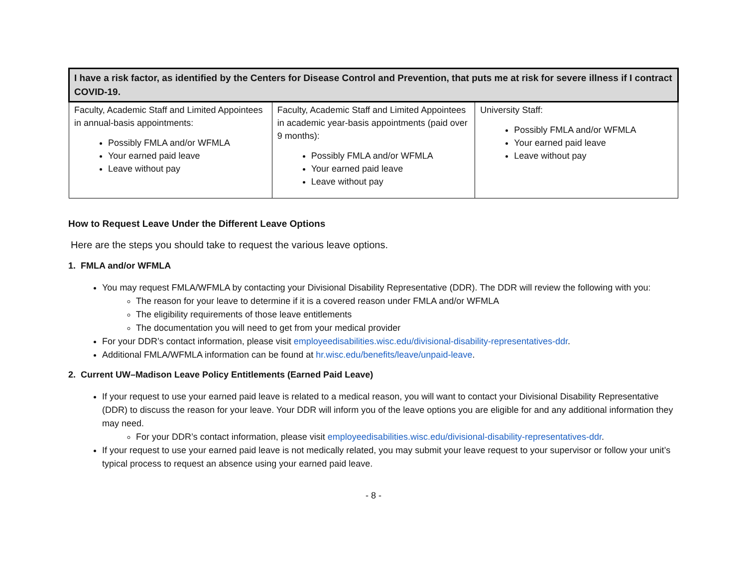| I have a risk factor, as identified by the Centers for Disease Control and Prevention, that puts me at risk for severe illness if I contract COVID-19. | | |
| --- | --- | --- |
| Faculty, Academic Staff and Limited Appointees in annual-basis appointments: Possibly FMLA and/or WFMLA Your earned paid leave Leave without pay | Faculty, Academic Staff and Limited Appointees in academic year-basis appointments (paid over 9 months): Possibly FMLA and/or WFMLA Your earned paid leave Leave without pay | University Staff: Possibly FMLA and/or WFMLA Your earned paid leave Leave without pay |
How to Request Leave Under the Different Leave Options
Here are the steps you should take to request the various leave options.
1. FMLA and/or WFMLA
You may request FMLA/WFMLA by contacting your Divisional Disability Representative (DDR). The DDR will review the following with you:
The reason for your leave to determine if it is a covered reason under FMLA and/or WFMLA
The eligibility requirements of those leave entitlements
The documentation you will need to get from your medical provider
For your DDR’s contact information, please visit employeedisabilities.wisc.edu/divisional-disability-representatives-ddr.
Additional FMLA/WFMLA information can be found at hr.wisc.edu/benefits/leave/unpaid-leave.
2. Current UW–Madison Leave Policy Entitlements (Earned Paid Leave)
If your request to use your earned paid leave is related to a medical reason, you will want to contact your Divisional Disability Representative (DDR) to discuss the reason for your leave. Your DDR will inform you of the leave options you are eligible for and any additional information they may need.
For your DDR’s contact information, please visit employeedisabilities.wisc.edu/divisional-disability-representatives-ddr.
If your request to use your earned paid leave is not medically related, you may submit your leave request to your supervisor or follow your unit’s typical process to request an absence using your earned paid leave.
- 8 -